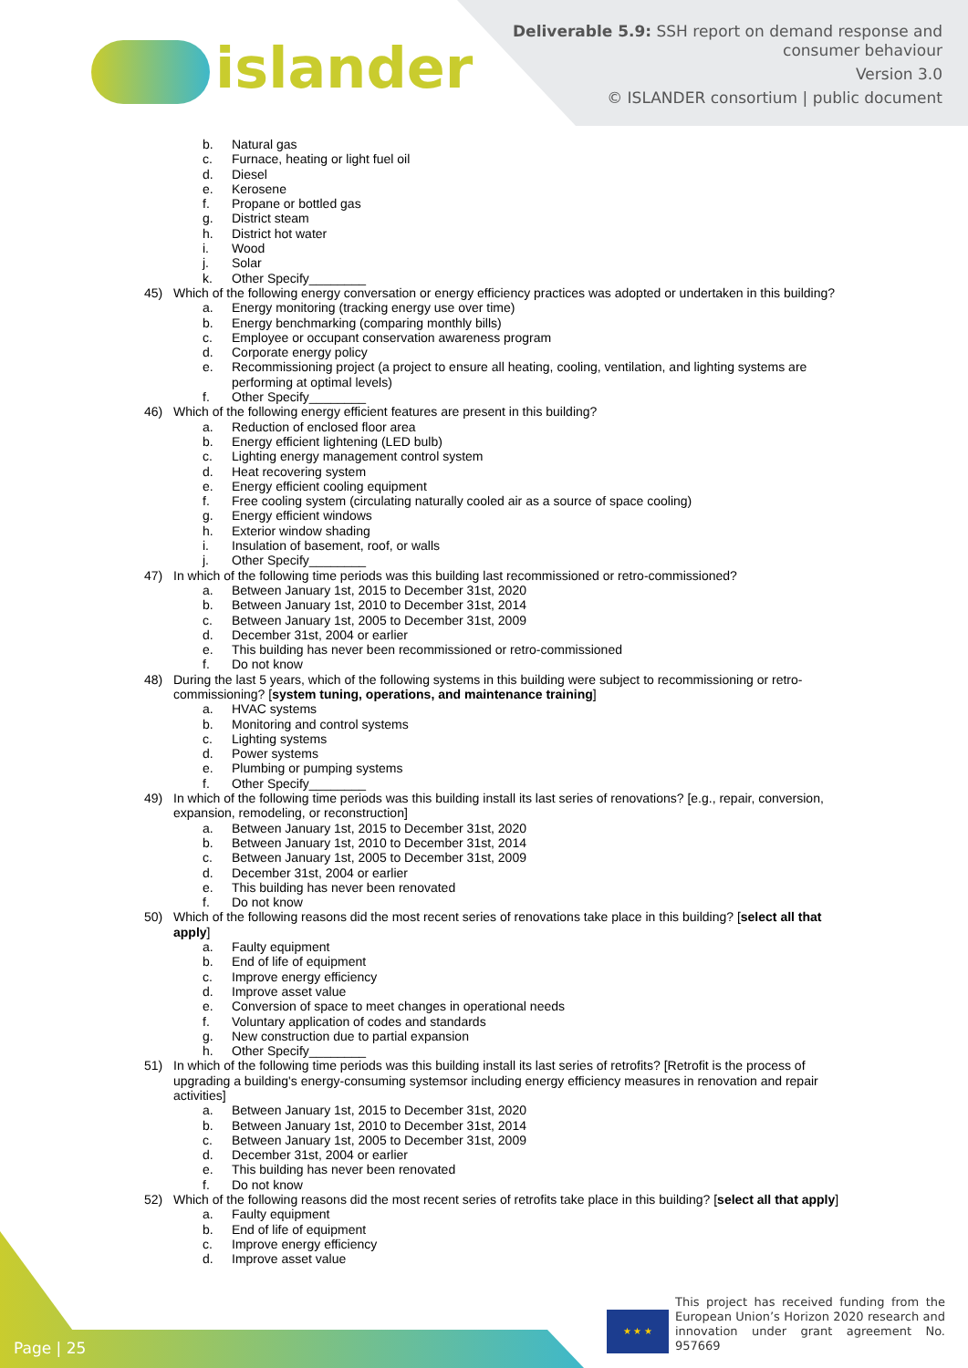islander
Deliverable 5.9: SSH report on demand response and
consumer behaviour
Version 3.0
© ISLANDER consortium | public document
b. Natural gas
c. Furnace, heating or light fuel oil
d. Diesel
e. Kerosene
f. Propane or bottled gas
g. District steam
h. District hot water
i. Wood
j. Solar
k. Other Specify________
45) Which of the following energy conversation or energy efficiency practices was adopted or undertaken in this building?
a. Energy monitoring (tracking energy use over time)
b. Energy benchmarking (comparing monthly bills)
c. Employee or occupant conservation awareness program
d. Corporate energy policy
e. Recommissioning project (a project to ensure all heating, cooling, ventilation, and lighting systems are performing at optimal levels)
f. Other Specify________
46) Which of the following energy efficient features are present in this building?
a. Reduction of enclosed floor area
b. Energy efficient lightening (LED bulb)
c. Lighting energy management control system
d. Heat recovering system
e. Energy efficient cooling equipment
f. Free cooling system (circulating naturally cooled air as a source of space cooling)
g. Energy efficient windows
h. Exterior window shading
i. Insulation of basement, roof, or walls
j. Other Specify________
47) In which of the following time periods was this building last recommissioned or retro-commissioned?
a. Between January 1st, 2015 to December 31st, 2020
b. Between January 1st, 2010 to December 31st, 2014
c. Between January 1st, 2005 to December 31st, 2009
d. December 31st, 2004 or earlier
e. This building has never been recommissioned or retro-commissioned
f. Do not know
48) During the last 5 years, which of the following systems in this building were subject to recommissioning or retro-commissioning? [system tuning, operations, and maintenance training]
a. HVAC systems
b. Monitoring and control systems
c. Lighting systems
d. Power systems
e. Plumbing or pumping systems
f. Other Specify________
49) In which of the following time periods was this building install its last series of renovations? [e.g., repair, conversion, expansion, remodeling, or reconstruction]
a. Between January 1st, 2015 to December 31st, 2020
b. Between January 1st, 2010 to December 31st, 2014
c. Between January 1st, 2005 to December 31st, 2009
d. December 31st, 2004 or earlier
e. This building has never been renovated
f. Do not know
50) Which of the following reasons did the most recent series of renovations take place in this building? [select all that apply]
a. Faulty equipment
b. End of life of equipment
c. Improve energy efficiency
d. Improve asset value
e. Conversion of space to meet changes in operational needs
f. Voluntary application of codes and standards
g. New construction due to partial expansion
h. Other Specify________
51) In which of the following time periods was this building install its last series of retrofits? [Retrofit is the process of upgrading a building's energy-consuming systemsor including energy efficiency measures in renovation and repair activities]
a. Between January 1st, 2015 to December 31st, 2020
b. Between January 1st, 2010 to December 31st, 2014
c. Between January 1st, 2005 to December 31st, 2009
d. December 31st, 2004 or earlier
e. This building has never been renovated
f. Do not know
52) Which of the following reasons did the most recent series of retrofits take place in this building? [select all that apply]
a. Faulty equipment
b. End of life of equipment
c. Improve energy efficiency
d. Improve asset value
Page | 25 ★ ★ ★
This project has received funding from the European Union’s Horizon 2020 research and innovation under grant agreement No. 957669